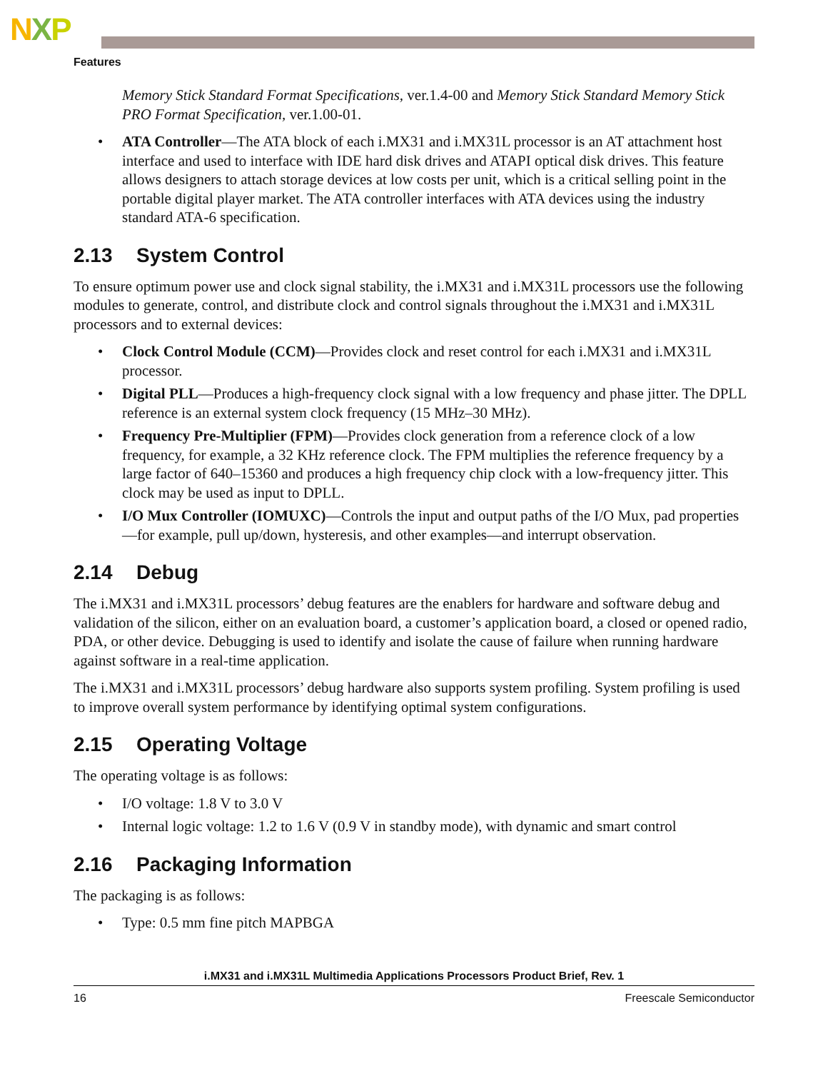NXP
Features
Memory Stick Standard Format Specifications, ver.1.4-00 and Memory Stick Standard Memory Stick PRO Format Specification, ver.1.00-01.
• ATA Controller—The ATA block of each i.MX31 and i.MX31L processor is an AT attachment host interface and used to interface with IDE hard disk drives and ATAPI optical disk drives. This feature allows designers to attach storage devices at low costs per unit, which is a critical selling point in the portable digital player market. The ATA controller interfaces with ATA devices using the industry standard ATA-6 specification.
2.13 System Control
To ensure optimum power use and clock signal stability, the i.MX31 and i.MX31L processors use the following modules to generate, control, and distribute clock and control signals throughout the i.MX31 and i.MX31L processors and to external devices:
• Clock Control Module (CCM)—Provides clock and reset control for each i.MX31 and i.MX31L processor.
• Digital PLL—Produces a high-frequency clock signal with a low frequency and phase jitter. The DPLL reference is an external system clock frequency (15 MHz–30 MHz).
• Frequency Pre-Multiplier (FPM)—Provides clock generation from a reference clock of a low frequency, for example, a 32 KHz reference clock. The FPM multiplies the reference frequency by a large factor of 640–15360 and produces a high frequency chip clock with a low-frequency jitter. This clock may be used as input to DPLL.
• I/O Mux Controller (IOMUXC)—Controls the input and output paths of the I/O Mux, pad properties—for example, pull up/down, hysteresis, and other examples—and interrupt observation.
2.14 Debug
The i.MX31 and i.MX31L processors’ debug features are the enablers for hardware and software debug and validation of the silicon, either on an evaluation board, a customer’s application board, a closed or opened radio, PDA, or other device. Debugging is used to identify and isolate the cause of failure when running hardware against software in a real-time application.
The i.MX31 and i.MX31L processors’ debug hardware also supports system profiling. System profiling is used to improve overall system performance by identifying optimal system configurations.
2.15 Operating Voltage
The operating voltage is as follows:
• I/O voltage: 1.8 V to 3.0 V
• Internal logic voltage: 1.2 to 1.6 V (0.9 V in standby mode), with dynamic and smart control
2.16 Packaging Information
The packaging is as follows:
• Type: 0.5 mm fine pitch MAPBGA
i.MX31 and i.MX31L Multimedia Applications Processors Product Brief, Rev. 1
16 Freescale Semiconductor